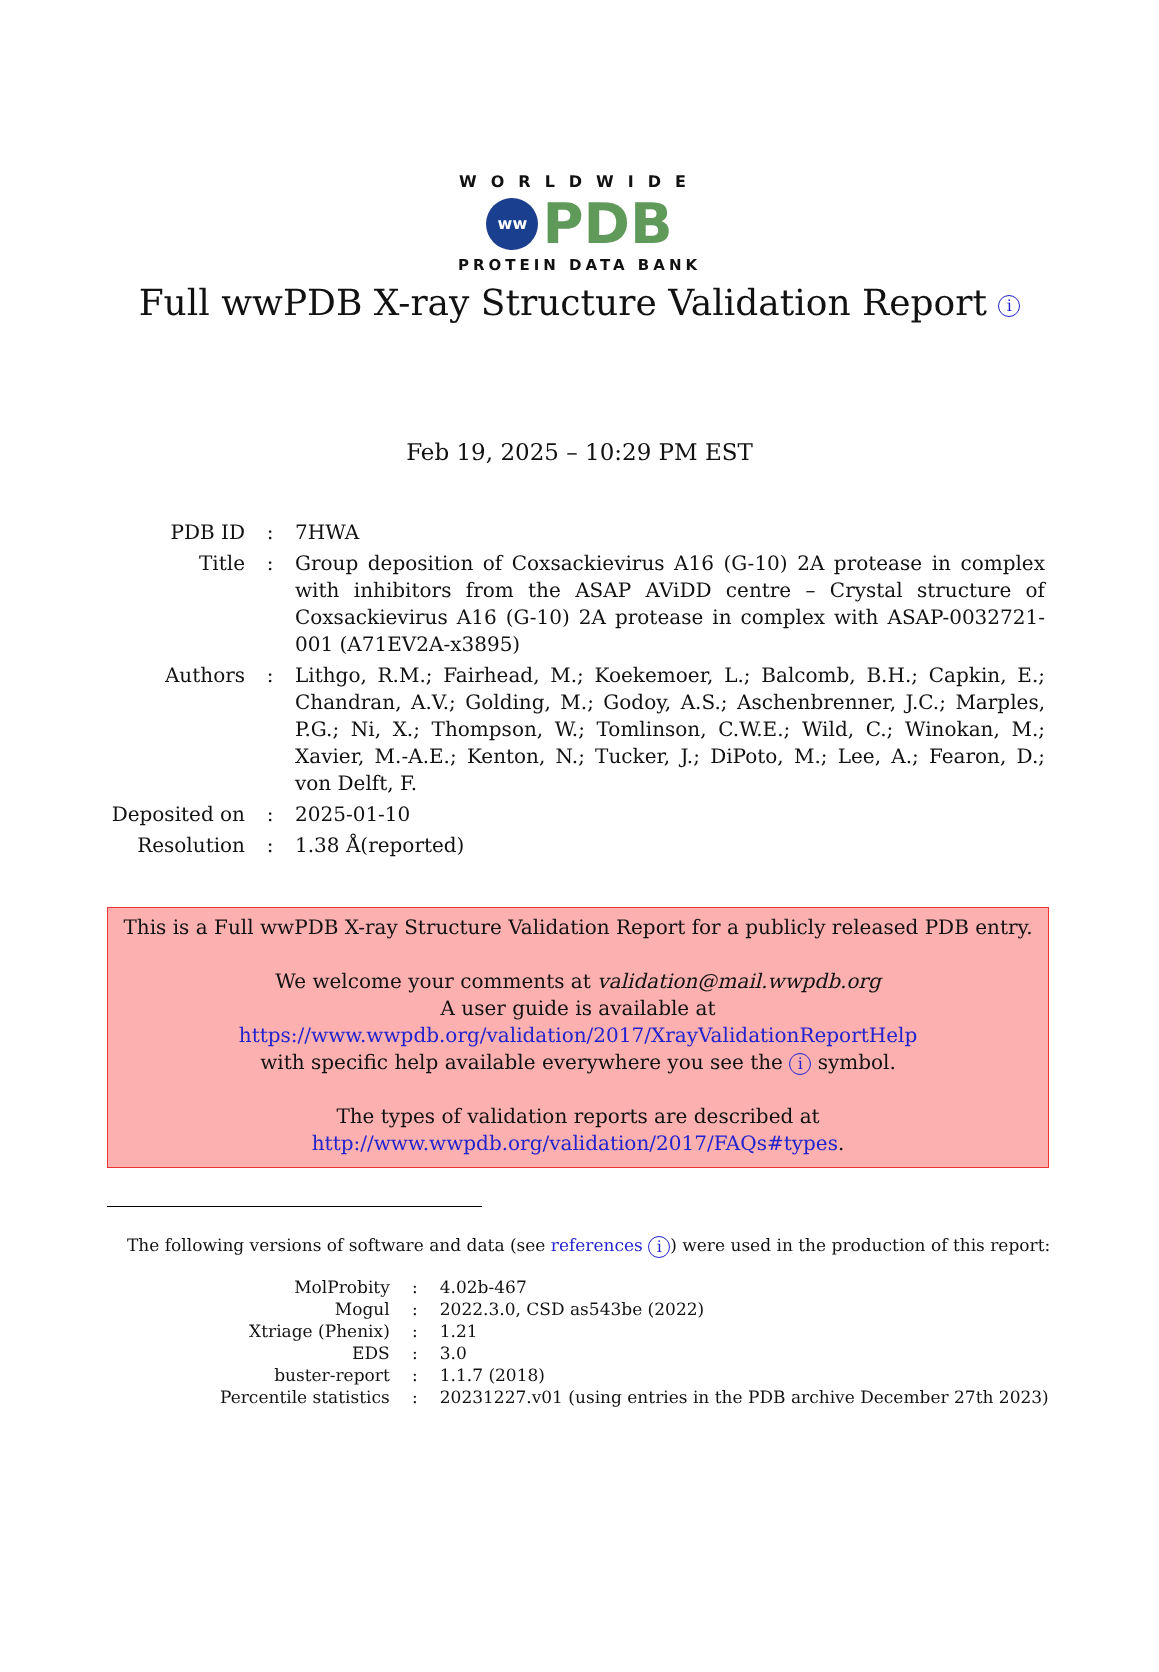WORLDWIDE
ww
PDB
PROTEIN DATA BANK
Full wwPDB X-ray Structure Validation Report i
Feb 19, 2025 – 10:29 PM EST
| PDB ID | : | 7HWA |
| Title | : | Group deposition of Coxsackievirus A16 (G-10) 2A protease in complex with inhibitors from the ASAP AViDD centre – Crystal structure of Coxsackievirus A16 (G-10) 2A protease in complex with ASAP-0032721-001 (A71EV2A-x3895) |
| Authors | : | Lithgo, R.M.; Fairhead, M.; Koekemoer, L.; Balcomb, B.H.; Capkin, E.; Chandran, A.V.; Golding, M.; Godoy, A.S.; Aschenbrenner, J.C.; Marples, P.G.; Ni, X.; Thompson, W.; Tomlinson, C.W.E.; Wild, C.; Winokan, M.; Xavier, M.-A.E.; Kenton, N.; Tucker, J.; DiPoto, M.; Lee, A.; Fearon, D.; von Delft, F. |
| Deposited on | : | 2025-01-10 |
| Resolution | : | 1.38 Å(reported) |
This is a Full wwPDB X-ray Structure Validation Report for a publicly released PDB entry.
We welcome your comments at validation@mail.wwpdb.org
A user guide is available at
https://www.wwpdb.org/validation/2017/XrayValidationReportHelp
with specific help available everywhere you see the i symbol.
The types of validation reports are described at
http://www.wwpdb.org/validation/2017/FAQs#types.
The following versions of software and data (see references i) were used in the production of this report:
| MolProbity | : | 4.02b-467 |
| Mogul | : | 2022.3.0, CSD as543be (2022) |
| Xtriage (Phenix) | : | 1.21 |
| EDS | : | 3.0 |
| buster-report | : | 1.1.7 (2018) |
| Percentile statistics | : | 20231227.v01 (using entries in the PDB archive December 27th 2023) |